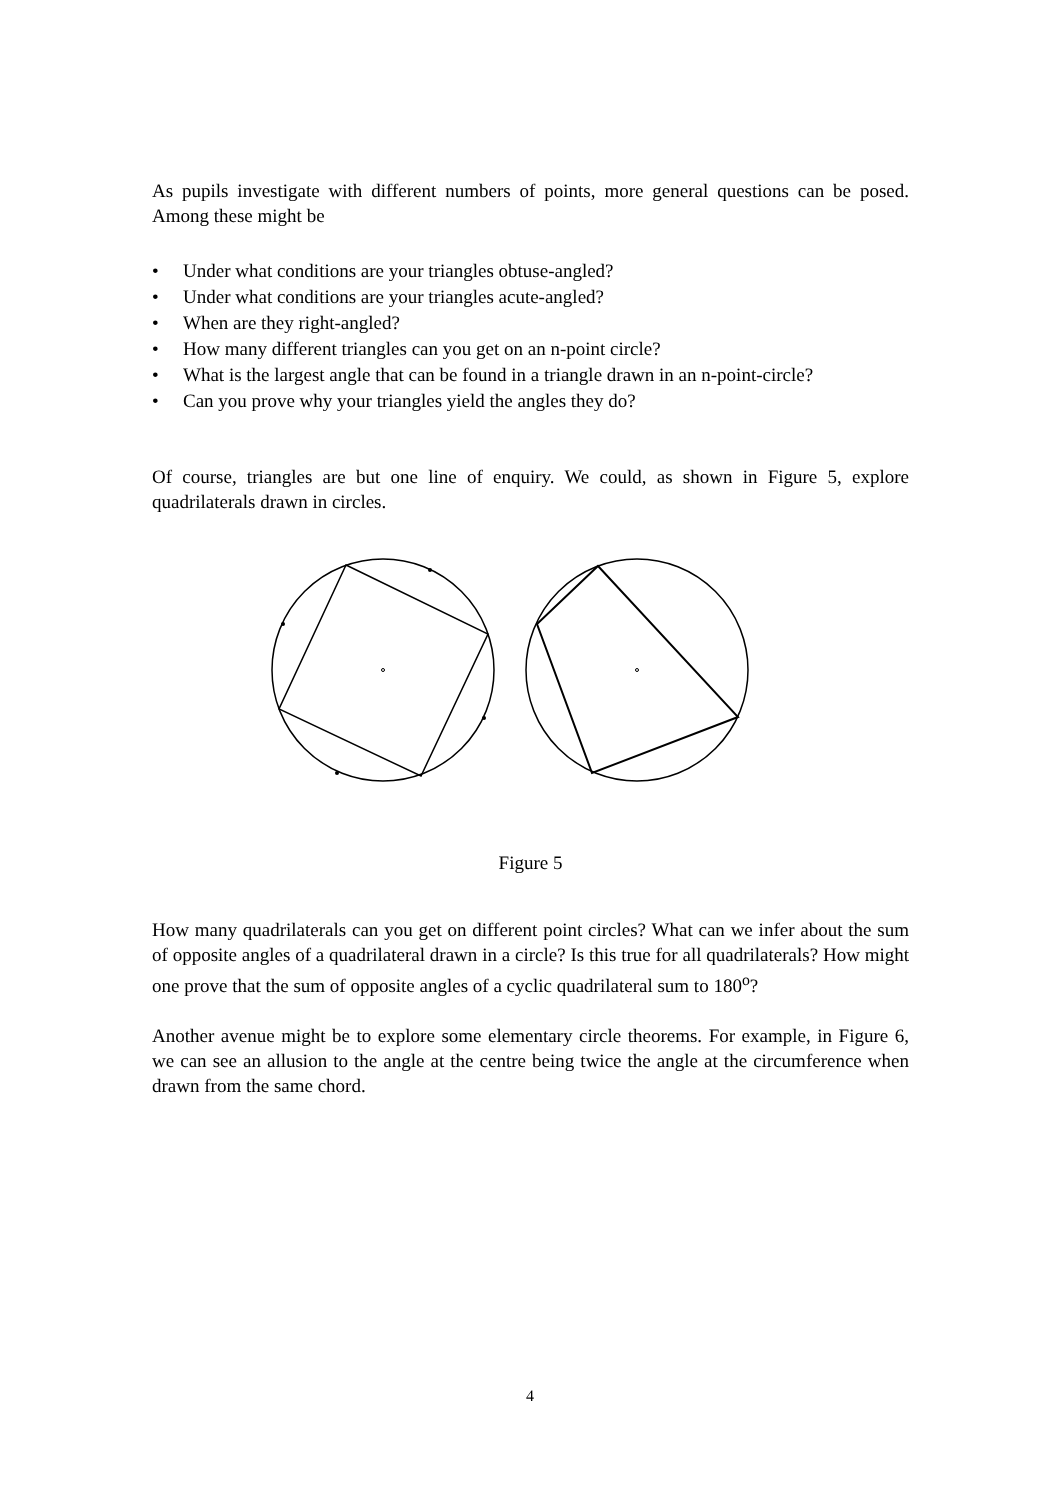As pupils investigate with different numbers of points, more general questions can be posed. Among these might be
• Under what conditions are your triangles obtuse-angled?
• Under what conditions are your triangles acute-angled?
• When are they right-angled?
• How many different triangles can you get on an n-point circle?
• What is the largest angle that can be found in a triangle drawn in an n-point-circle?
• Can you prove why your triangles yield the angles they do?
Of course, triangles are but one line of enquiry. We could, as shown in Figure 5, explore quadrilaterals drawn in circles.
Figure 5
How many quadrilaterals can you get on different point circles? What can we infer about the sum of opposite angles of a quadrilateral drawn in a circle? Is this true for all quadrilaterals? How might one prove that the sum of opposite angles of a cyclic quadrilateral sum to 180<sup>o</sup>?
Another avenue might be to explore some elementary circle theorems. For example, in Figure 6, we can see an allusion to the angle at the centre being twice the angle at the circumference when drawn from the same chord.
4